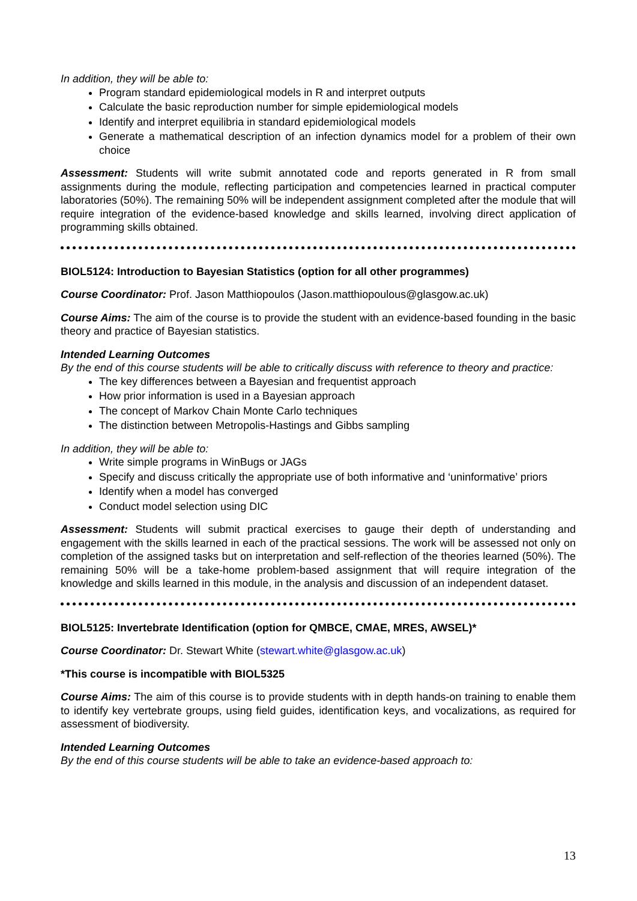In addition, they will be able to:
Program standard epidemiological models in R and interpret outputs
Calculate the basic reproduction number for simple epidemiological models
Identify and interpret equilibria in standard epidemiological models
Generate a mathematical description of an infection dynamics model for a problem of their own choice
Assessment: Students will write submit annotated code and reports generated in R from small assignments during the module, reflecting participation and competencies learned in practical computer laboratories (50%). The remaining 50% will be independent assignment completed after the module that will require integration of the evidence-based knowledge and skills learned, involving direct application of programming skills obtained.
BIOL5124: Introduction to Bayesian Statistics (option for all other programmes)
Course Coordinator: Prof. Jason Matthiopoulos (Jason.matthiopoulous@glasgow.ac.uk)
Course Aims: The aim of the course is to provide the student with an evidence-based founding in the basic theory and practice of Bayesian statistics.
Intended Learning Outcomes
By the end of this course students will be able to critically discuss with reference to theory and practice:
The key differences between a Bayesian and frequentist approach
How prior information is used in a Bayesian approach
The concept of Markov Chain Monte Carlo techniques
The distinction between Metropolis-Hastings and Gibbs sampling
In addition, they will be able to:
Write simple programs in WinBugs or JAGs
Specify and discuss critically the appropriate use of both informative and ‘uninformative’ priors
Identify when a model has converged
Conduct model selection using DIC
Assessment: Students will submit practical exercises to gauge their depth of understanding and engagement with the skills learned in each of the practical sessions. The work will be assessed not only on completion of the assigned tasks but on interpretation and self-reflection of the theories learned (50%). The remaining 50% will be a take-home problem-based assignment that will require integration of the knowledge and skills learned in this module, in the analysis and discussion of an independent dataset.
BIOL5125: Invertebrate Identification (option for QMBCE, CMAE, MRES, AWSEL)*
Course Coordinator: Dr. Stewart White (stewart.white@glasgow.ac.uk)
*This course is incompatible with BIOL5325
Course Aims: The aim of this course is to provide students with in depth hands-on training to enable them to identify key vertebrate groups, using field guides, identification keys, and vocalizations, as required for assessment of biodiversity.
Intended Learning Outcomes
By the end of this course students will be able to take an evidence-based approach to:
13